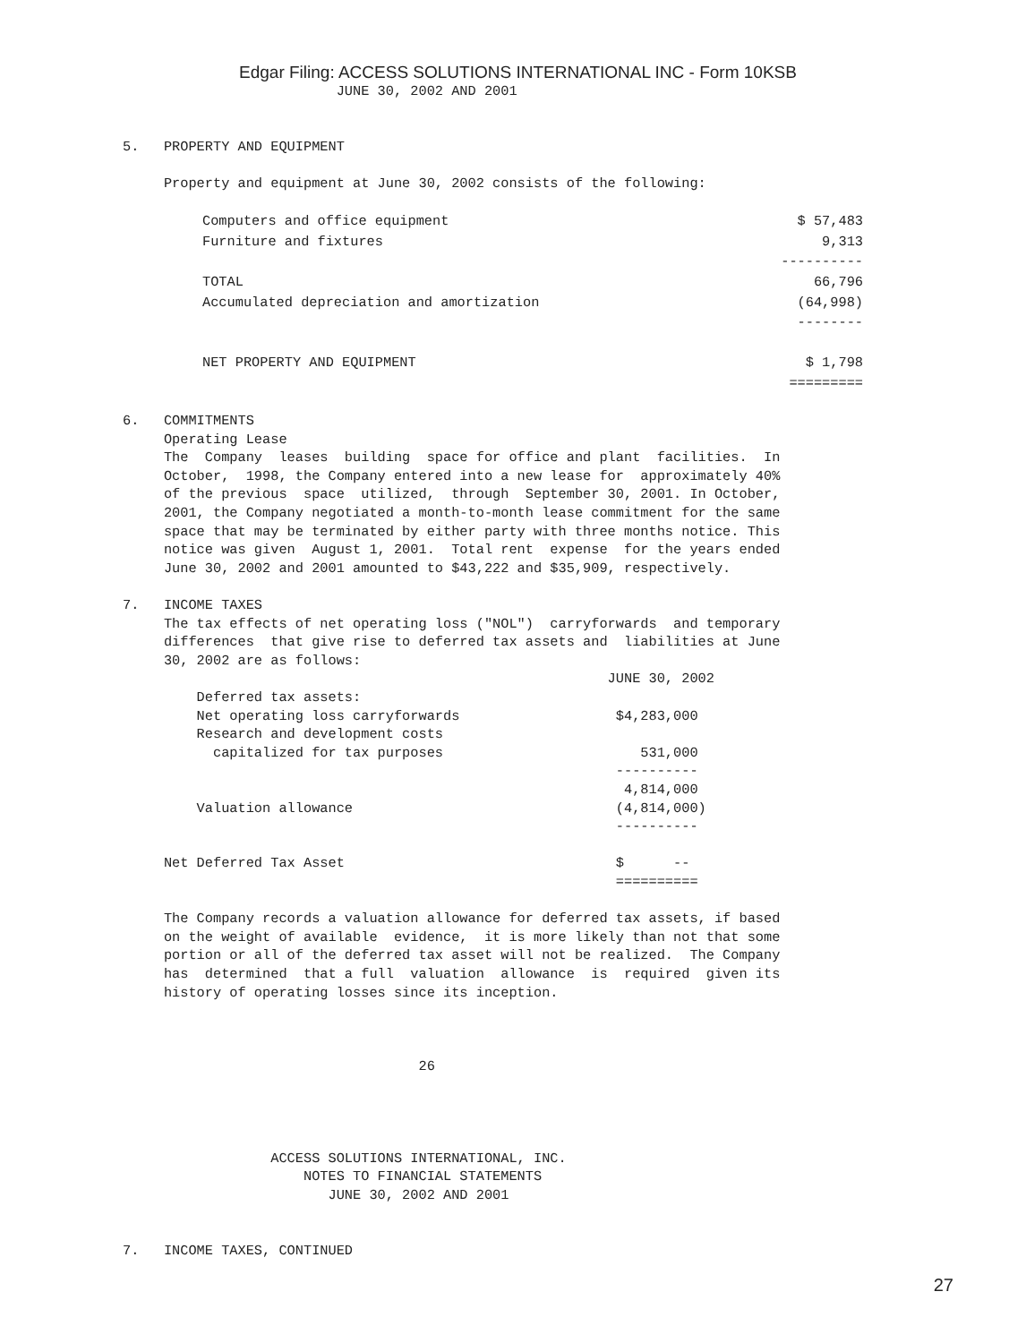Edgar Filing: ACCESS SOLUTIONS INTERNATIONAL INC - Form 10KSB
                          JUNE 30, 2002 AND 2001


5.   PROPERTY AND EQUIPMENT

     Property and equipment at June 30, 2002 consists of the following:
| Computers and office equipment | $ 57,483 |
| Furniture and fixtures | 9,313 |
| | ---------- |
| TOTAL | 66,796 |
| Accumulated depreciation and amortization | (64,998) |
| | -------- |
| NET PROPERTY AND EQUIPMENT | $ 1,798 |
| | ========= |
6.   COMMITMENTS
     Operating Lease
     The  Company  leases  building  space for office and plant  facilities.  In
     October,  1998, the Company entered into a new lease for  approximately 40%
     of the previous  space  utilized,  through  September 30, 2001. In October,
     2001, the Company negotiated a month-to-month lease commitment for the same
     space that may be terminated by either party with three months notice. This
     notice was given  August 1, 2001.  Total rent  expense  for the years ended
     June 30, 2002 and 2001 amounted to $43,222 and $35,909, respectively.

7.   INCOME TAXES
     The tax effects of net operating loss ("NOL")  carryforwards  and temporary
     differences  that give rise to deferred tax assets and  liabilities at June
     30, 2002 are as follows:
                                                           JUNE 30, 2002
         Deferred tax assets:
         Net operating loss carryforwards                   $4,283,000
         Research and development costs
           capitalized for tax purposes                        531,000
                                                            ----------
                                                             4,814,000
         Valuation allowance                                (4,814,000)
                                                            ----------

     Net Deferred Tax Asset                                 $      --
                                                            ==========

     The Company records a valuation allowance for deferred tax assets, if based
     on the weight of available  evidence,  it is more likely than not that some
     portion or all of the deferred tax asset will not be realized.  The Company
     has  determined  that a full  valuation  allowance  is  required  given its
     history of operating losses since its inception.



                                    26




                  ACCESS SOLUTIONS INTERNATIONAL, INC.
                      NOTES TO FINANCIAL STATEMENTS
                         JUNE 30, 2002 AND 2001


7.   INCOME TAXES, CONTINUED
27